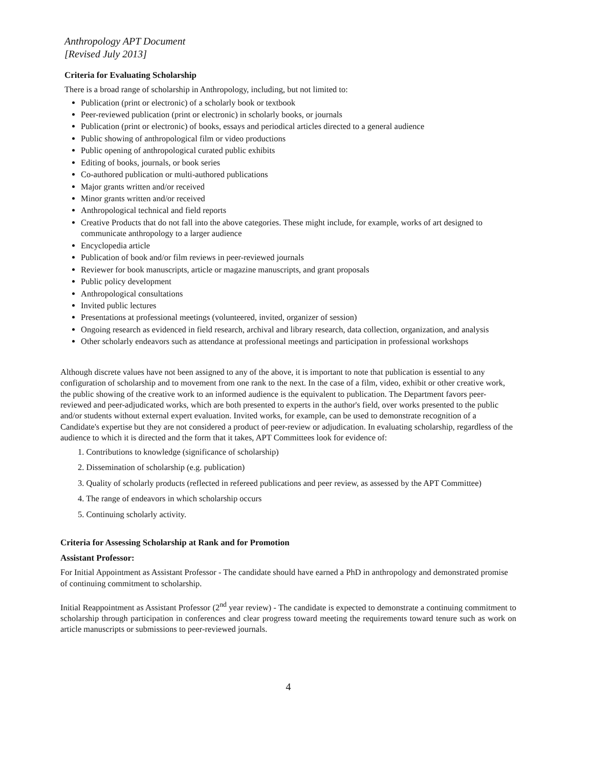Anthropology APT Document
[Revised July 2013]
Criteria for Evaluating Scholarship
There is a broad range of scholarship in Anthropology, including, but not limited to:
Publication (print or electronic) of a scholarly book or textbook
Peer-reviewed publication (print or electronic) in scholarly books, or journals
Publication (print or electronic) of books, essays and periodical articles directed to a general audience
Public showing of anthropological film or video productions
Public opening of anthropological curated public exhibits
Editing of books, journals, or book series
Co-authored publication or multi-authored publications
Major grants written and/or received
Minor grants written and/or received
Anthropological technical and field reports
Creative Products that do not fall into the above categories. These might include, for example, works of art designed to communicate anthropology to a larger audience
Encyclopedia article
Publication of book and/or film reviews in peer-reviewed journals
Reviewer for book manuscripts, article or magazine manuscripts, and grant proposals
Public policy development
Anthropological consultations
Invited public lectures
Presentations at professional meetings (volunteered, invited, organizer of session)
Ongoing research as evidenced in field research, archival and library research, data collection, organization, and analysis
Other scholarly endeavors such as attendance at professional meetings and participation in professional workshops
Although discrete values have not been assigned to any of the above, it is important to note that publication is essential to any configuration of scholarship and to movement from one rank to the next. In the case of a film, video, exhibit or other creative work, the public showing of the creative work to an informed audience is the equivalent to publication. The Department favors peer-reviewed and peer-adjudicated works, which are both presented to experts in the author's field, over works presented to the public and/or students without external expert evaluation. Invited works, for example, can be used to demonstrate recognition of a Candidate's expertise but they are not considered a product of peer-review or adjudication. In evaluating scholarship, regardless of the audience to which it is directed and the form that it takes, APT Committees look for evidence of:
1. Contributions to knowledge (significance of scholarship)
2. Dissemination of scholarship (e.g. publication)
3. Quality of scholarly products (reflected in refereed publications and peer review, as assessed by the APT Committee)
4. The range of endeavors in which scholarship occurs
5. Continuing scholarly activity.
Criteria for Assessing Scholarship at Rank and for Promotion
Assistant Professor:
For Initial Appointment as Assistant Professor - The candidate should have earned a PhD in anthropology and demonstrated promise of continuing commitment to scholarship.
Initial Reappointment as Assistant Professor (2<sup>nd</sup> year review) - The candidate is expected to demonstrate a continuing commitment to scholarship through participation in conferences and clear progress toward meeting the requirements toward tenure such as work on article manuscripts or submissions to peer-reviewed journals.
4